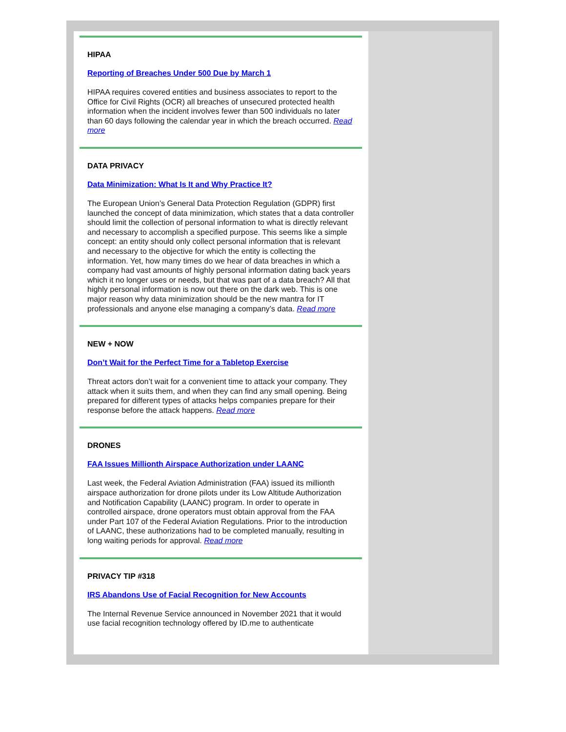HIPAA
Reporting of Breaches Under 500 Due by March 1
HIPAA requires covered entities and business associates to report to the Office for Civil Rights (OCR) all breaches of unsecured protected health information when the incident involves fewer than 500 individuals no later than 60 days following the calendar year in which the breach occurred. Read more
DATA PRIVACY
Data Minimization: What Is It and Why Practice It?
The European Union’s General Data Protection Regulation (GDPR) first launched the concept of data minimization, which states that a data controller should limit the collection of personal information to what is directly relevant and necessary to accomplish a specified purpose. This seems like a simple concept: an entity should only collect personal information that is relevant and necessary to the objective for which the entity is collecting the information. Yet, how many times do we hear of data breaches in which a company had vast amounts of highly personal information dating back years which it no longer uses or needs, but that was part of a data breach? All that highly personal information is now out there on the dark web. This is one major reason why data minimization should be the new mantra for IT professionals and anyone else managing a company’s data. Read more
NEW + NOW
Don’t Wait for the Perfect Time for a Tabletop Exercise
Threat actors don’t wait for a convenient time to attack your company. They attack when it suits them, and when they can find any small opening. Being prepared for different types of attacks helps companies prepare for their response before the attack happens. Read more
DRONES
FAA Issues Millionth Airspace Authorization under LAANC
Last week, the Federal Aviation Administration (FAA) issued its millionth airspace authorization for drone pilots under its Low Altitude Authorization and Notification Capability (LAANC) program. In order to operate in controlled airspace, drone operators must obtain approval from the FAA under Part 107 of the Federal Aviation Regulations. Prior to the introduction of LAANC, these authorizations had to be completed manually, resulting in long waiting periods for approval. Read more
PRIVACY TIP #318
IRS Abandons Use of Facial Recognition for New Accounts
The Internal Revenue Service announced in November 2021 that it would use facial recognition technology offered by ID.me to authenticate